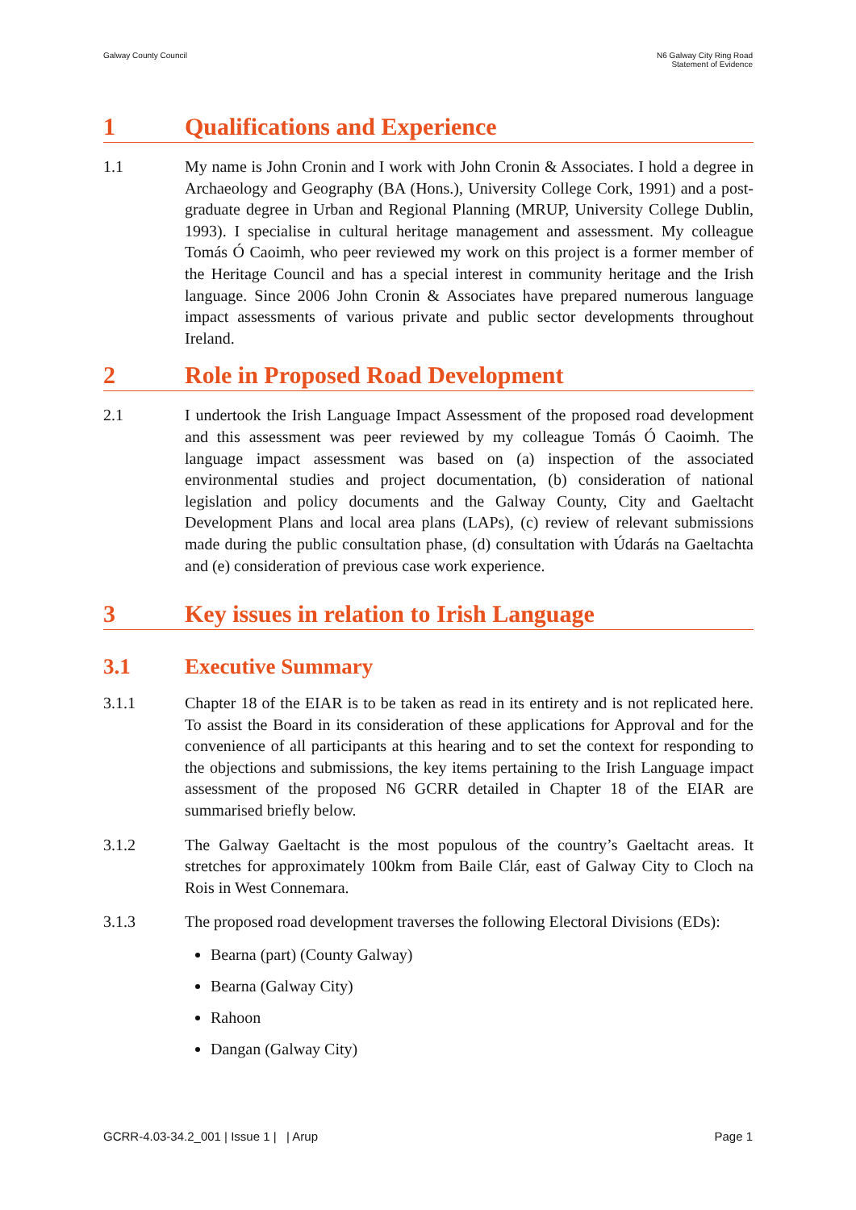Galway County Council N6 Galway City Ring Road
Statement of Evidence
1 Qualifications and Experience
1.1 My name is John Cronin and I work with John Cronin & Associates. I hold a degree in Archaeology and Geography (BA (Hons.), University College Cork, 1991) and a post-graduate degree in Urban and Regional Planning (MRUP, University College Dublin, 1993). I specialise in cultural heritage management and assessment. My colleague Tomás Ó Caoimh, who peer reviewed my work on this project is a former member of the Heritage Council and has a special interest in community heritage and the Irish language. Since 2006 John Cronin & Associates have prepared numerous language impact assessments of various private and public sector developments throughout Ireland.
2 Role in Proposed Road Development
2.1 I undertook the Irish Language Impact Assessment of the proposed road development and this assessment was peer reviewed by my colleague Tomás Ó Caoimh. The language impact assessment was based on (a) inspection of the associated environmental studies and project documentation, (b) consideration of national legislation and policy documents and the Galway County, City and Gaeltacht Development Plans and local area plans (LAPs), (c) review of relevant submissions made during the public consultation phase, (d) consultation with Údarás na Gaeltachta and (e) consideration of previous case work experience.
3 Key issues in relation to Irish Language
3.1 Executive Summary
3.1.1 Chapter 18 of the EIAR is to be taken as read in its entirety and is not replicated here. To assist the Board in its consideration of these applications for Approval and for the convenience of all participants at this hearing and to set the context for responding to the objections and submissions, the key items pertaining to the Irish Language impact assessment of the proposed N6 GCRR detailed in Chapter 18 of the EIAR are summarised briefly below.
3.1.2 The Galway Gaeltacht is the most populous of the country’s Gaeltacht areas. It stretches for approximately 100km from Baile Clár, east of Galway City to Cloch na Rois in West Connemara.
3.1.3 The proposed road development traverses the following Electoral Divisions (EDs):
Bearna (part) (County Galway)
Bearna (Galway City)
Rahoon
Dangan (Galway City)
GCRR-4.03-34.2_001 | Issue 1 | | Arup
Page 1